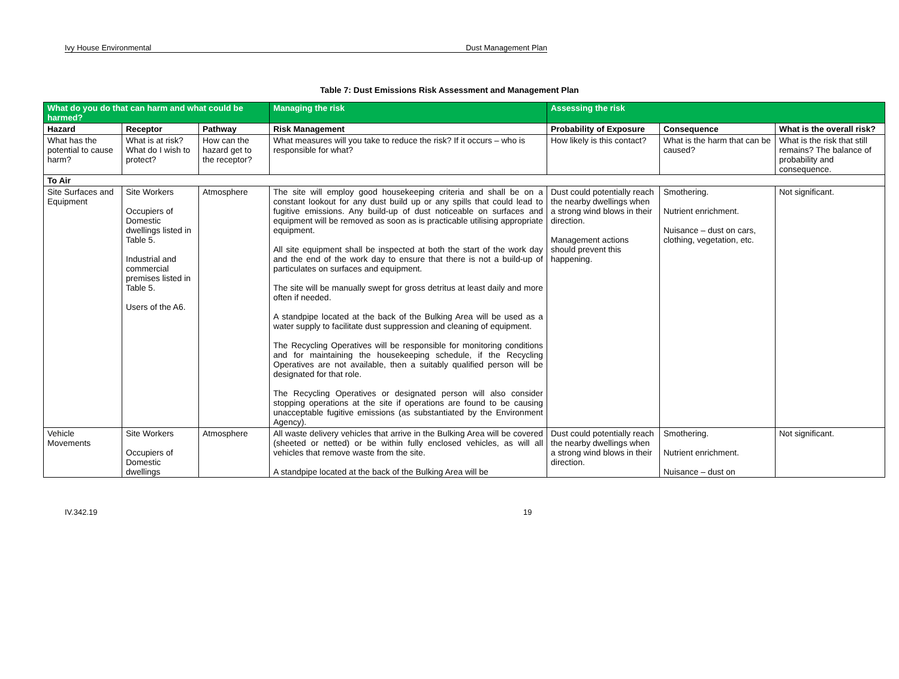Ivy House Environmental Dust Management Plan
Table 7: Dust Emissions Risk Assessment and Management Plan
| What do you do that can harm and what could be harmed? | | | Managing the risk | Assessing the risk | | |
| --- | --- | --- | --- | --- | --- | --- |
| Hazard | Receptor | Pathway | Risk Management | Probability of Exposure | Consequence | What is the overall risk? |
| What has the potential to cause harm? | What is at risk? What do I wish to protect? | How can the hazard get to the receptor? | What measures will you take to reduce the risk? If it occurs – who is responsible for what? | How likely is this contact? | What is the harm that can be caused? | What is the risk that still remains? The balance of probability and consequence. |
| To Air | | | | | | |
| Site Surfaces and Equipment | Site Workers Occupiers of Domestic dwellings listed in Table 5. Industrial and commercial premises listed in Table 5. Users of the A6. | Atmosphere | The site will employ good housekeeping criteria and shall be on a constant lookout for any dust build up or any spills that could lead to fugitive emissions. Any build-up of dust noticeable on surfaces and equipment will be removed as soon as is practicable utilising appropriate equipment. All site equipment shall be inspected at both the start of the work day and the end of the work day to ensure that there is not a build-up of particulates on surfaces and equipment. The site will be manually swept for gross detritus at least daily and more often if needed. A standpipe located at the back of the Bulking Area will be used as a water supply to facilitate dust suppression and cleaning of equipment. The Recycling Operatives will be responsible for monitoring conditions and for maintaining the housekeeping schedule, if the Recycling Operatives are not available, then a suitably qualified person will be designated for that role. The Recycling Operatives or designated person will also consider stopping operations at the site if operations are found to be causing unacceptable fugitive emissions (as substantiated by the Environment Agency). | Dust could potentially reach the nearby dwellings when a strong wind blows in their direction. Management actions should prevent this happening. | Smothering. Nutrient enrichment. Nuisance – dust on cars, clothing, vegetation, etc. | Not significant. |
| Vehicle Movements | Site Workers Occupiers of Domestic dwellings | Atmosphere | All waste delivery vehicles that arrive in the Bulking Area will be covered (sheeted or netted) or be within fully enclosed vehicles, as will all vehicles that remove waste from the site. A standpipe located at the back of the Bulking Area will be | Dust could potentially reach the nearby dwellings when a strong wind blows in their direction. | Smothering. Nutrient enrichment. Nuisance – dust on | Not significant. |
IV.342.19 19